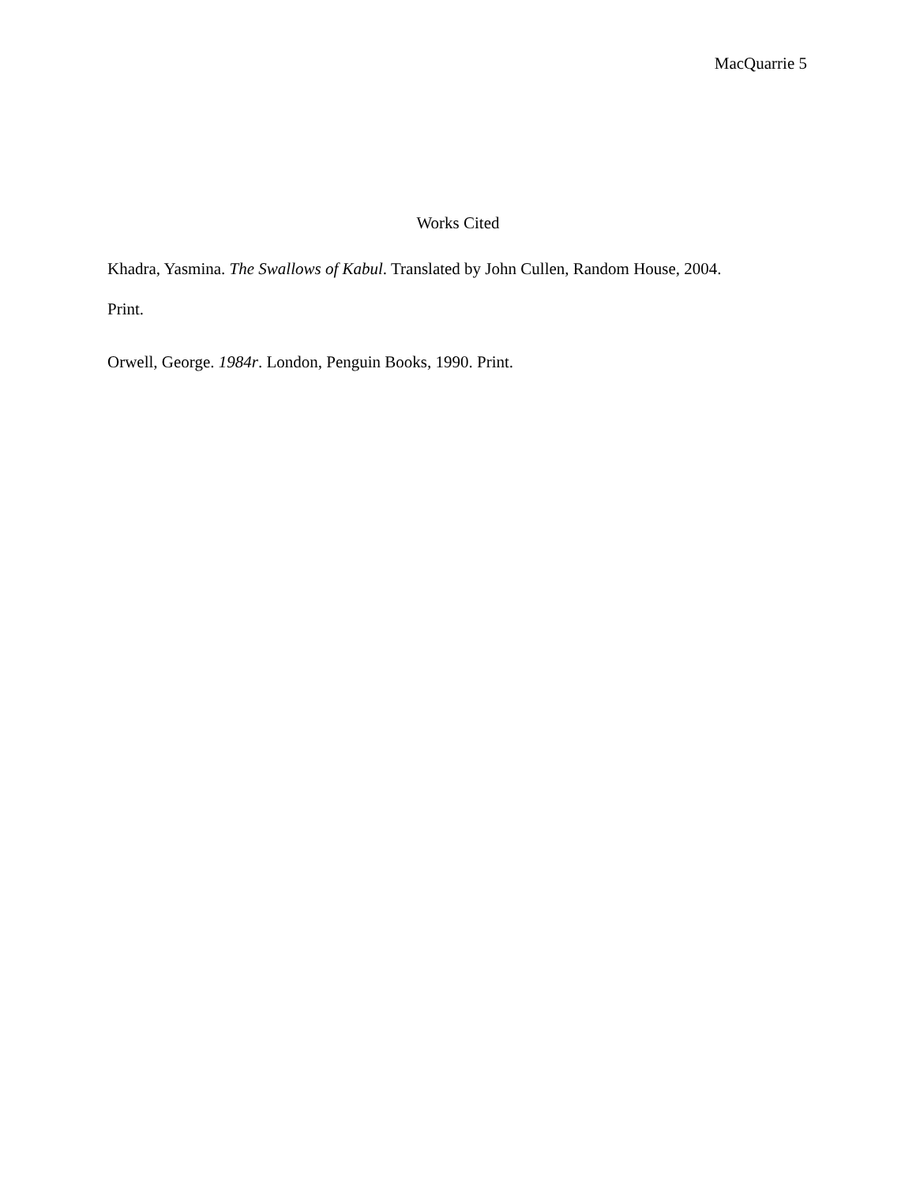MacQuarrie 5
Works Cited
Khadra, Yasmina. The Swallows of Kabul. Translated by John Cullen, Random House, 2004.
Print.
Orwell, George. 1984r. London, Penguin Books, 1990. Print.